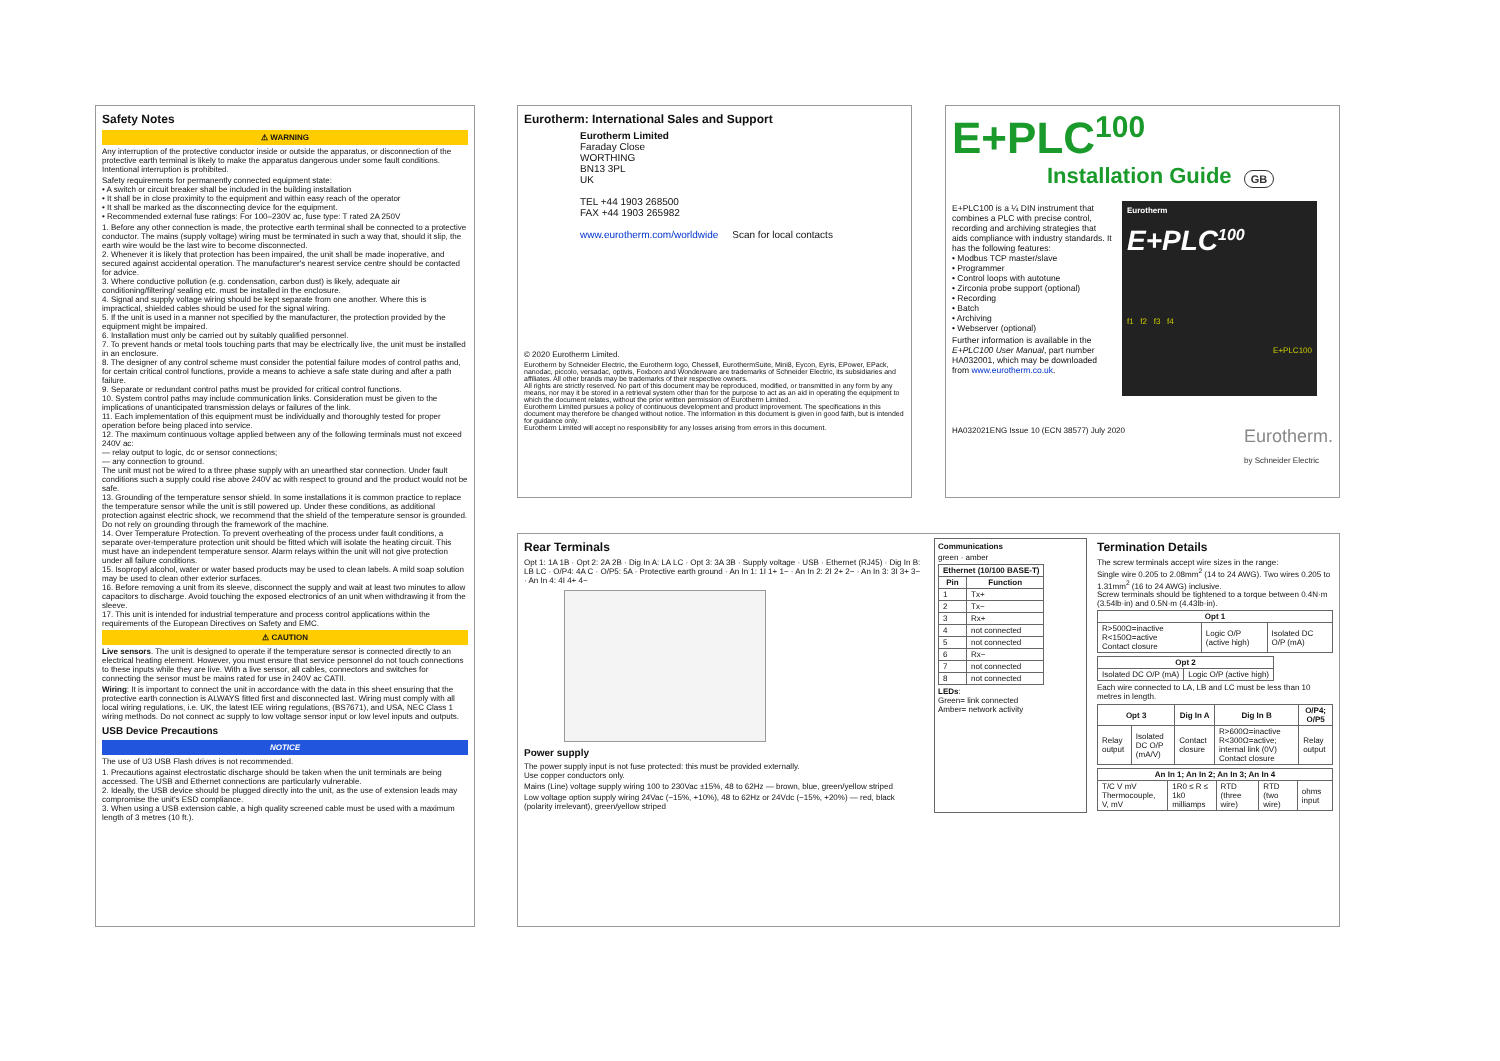Safety Notes
⚠ WARNING
Any interruption of the protective conductor inside or outside the apparatus, or disconnection of the protective earth terminal is likely to make the apparatus dangerous under some fault conditions. Intentional interruption is prohibited.
Safety requirements for permanently connected equipment state:
• A switch or circuit breaker shall be included in the building installation
• It shall be in close proximity to the equipment and within easy reach of the operator
• It shall be marked as the disconnecting device for the equipment.
• Recommended external fuse ratings: For 100–230V ac, fuse type: T rated 2A 250V
1. Before any other connection is made, the protective earth terminal shall be connected to a protective conductor. The mains (supply voltage) wiring must be terminated in such a way that, should it slip, the earth wire would be the last wire to become disconnected.
2. Whenever it is likely that protection has been impaired, the unit shall be made inoperative, and secured against accidental operation. The manufacturer's nearest service centre should be contacted for advice.
3. Where conductive pollution (e.g. condensation, carbon dust) is likely, adequate air conditioning/filtering/ sealing etc. must be installed in the enclosure.
4. Signal and supply voltage wiring should be kept separate from one another. Where this is impractical, shielded cables should be used for the signal wiring.
5. If the unit is used in a manner not specified by the manufacturer, the protection provided by the equipment might be impaired.
6. Installation must only be carried out by suitably qualified personnel.
7. To prevent hands or metal tools touching parts that may be electrically live, the unit must be installed in an enclosure.
8. The designer of any control scheme must consider the potential failure modes of control paths and, for certain critical control functions, provide a means to achieve a safe state during and after a path failure.
9. Separate or redundant control paths must be provided for critical control functions.
10. System control paths may include communication links. Consideration must be given to the implications of unanticipated transmission delays or failures of the link.
11. Each implementation of this equipment must be individually and thoroughly tested for proper operation before being placed into service.
12. The maximum continuous voltage applied between any of the following terminals must not exceed 240V ac:
— relay output to logic, dc or sensor connections;
— any connection to ground.
The unit must not be wired to a three phase supply with an unearthed star connection. Under fault conditions such a supply could rise above 240V ac with respect to ground and the product would not be safe.
13. Grounding of the temperature sensor shield. In some installations it is common practice to replace the temperature sensor while the unit is still powered up. Under these conditions, as additional protection against electric shock, we recommend that the shield of the temperature sensor is grounded. Do not rely on grounding through the framework of the machine.
14. Over Temperature Protection. To prevent overheating of the process under fault conditions, a separate over-temperature protection unit should be fitted which will isolate the heating circuit. This must have an independent temperature sensor. Alarm relays within the unit will not give protection under all failure conditions.
15. Isopropyl alcohol, water or water based products may be used to clean labels. A mild soap solution may be used to clean other exterior surfaces.
16. Before removing a unit from its sleeve, disconnect the supply and wait at least two minutes to allow capacitors to discharge. Avoid touching the exposed electronics of an unit when withdrawing it from the sleeve.
17. This unit is intended for industrial temperature and process control applications within the requirements of the European Directives on Safety and EMC.
⚠ CAUTION
Live sensors. The unit is designed to operate if the temperature sensor is connected directly to an electrical heating element. However, you must ensure that service personnel do not touch connections to these inputs while they are live. With a live sensor, all cables, connectors and switches for connecting the sensor must be mains rated for use in 240V ac CATII.
Wiring: It is important to connect the unit in accordance with the data in this sheet ensuring that the protective earth connection is ALWAYS fitted first and disconnected last. Wiring must comply with all local wiring regulations, i.e. UK, the latest IEE wiring regulations, (BS7671), and USA, NEC Class 1 wiring methods. Do not connect ac supply to low voltage sensor input or low level inputs and outputs.
USB Device Precautions
NOTICE
The use of U3 USB Flash drives is not recommended.
1. Precautions against electrostatic discharge should be taken when the unit terminals are being accessed. The USB and Ethernet connections are particularly vulnerable.
2. Ideally, the USB device should be plugged directly into the unit, as the use of extension leads may compromise the unit's ESD compliance.
3. When using a USB extension cable, a high quality screened cable must be used with a maximum length of 3 metres (10 ft.).
Eurotherm: International Sales and Support
Eurotherm Limited
Faraday Close
WORTHING
BN13 3PL
UK
TEL +44 1903 268500
FAX +44 1903 265982
www.eurotherm.com/worldwide Scan for local contacts
© 2020 Eurotherm Limited.
Eurotherm by Schneider Electric, the Eurotherm logo, Chessell, EurothermSuite, Mini8, Eycon, Eyris, EPower, EPack, nanodac, piccolo, versadac, optivis, Foxboro and Wonderware are trademarks of Schneider Electric, its subsidiaries and affiliates. All other brands may be trademarks of their respective owners.
All rights are strictly reserved. No part of this document may be reproduced, modified, or transmitted in any form by any means, nor may it be stored in a retrieval system other than for the purpose to act as an aid in operating the equipment to which the document relates, without the prior written permission of Eurotherm Limited.
Eurotherm Limited pursues a policy of continuous development and product improvement. The specifications in this document may therefore be changed without notice. The information in this document is given in good faith, but is intended for guidance only.
Eurotherm Limited will accept no responsibility for any losses arising from errors in this document.
E+PLC<sup>100</sup>
Installation Guide GB
E+PLC100 is a ¼ DIN instrument that combines a PLC with precise control, recording and archiving strategies that aids compliance with industry standards. It has the following features:
• Modbus TCP master/slave
• Programmer
• Control loops with autotune
• Zirconia probe support (optional)
• Recording
• Batch
• Archiving
• Webserver (optional)
Further information is available in the E+PLC100 User Manual, part number HA032001, which may be downloaded from www.eurotherm.co.uk.
Eurotherm
E+PLC<sup>100</sup>
f1 f2 f3 f4
E+PLC100
HA032021ENG Issue 10 (ECN 38577) July 2020 Eurotherm.
by Schneider Electric
Rear Terminals
Opt 1: 1A 1B · Opt 2: 2A 2B · Dig In A: LA LC · Opt 3: 3A 3B · Supply voltage · USB · Ethernet (RJ45) · Dig In B: LB LC · O/P4: 4A C · O/P5: 5A · Protective earth ground · An In 1: 1I 1+ 1− · An In 2: 2I 2+ 2− · An In 3: 3I 3+ 3− · An In 4: 4I 4+ 4−
Power supply
The power supply input is not fuse protected: this must be provided externally.
Use copper conductors only.
Mains (Line) voltage supply wiring 100 to 230Vac ±15%, 48 to 62Hz — brown, blue, green/yellow striped
Low voltage option supply wiring 24Vac (−15%, +10%), 48 to 62Hz or 24Vdc (−15%, +20%) — red, black (polarity irrelevant), green/yellow striped
Communications
green · amber
| Ethernet (10/100 BASE-T) | |
| --- | --- |
| Pin | Function |
| 1 | Tx+ |
| 2 | Tx− |
| 3 | Rx+ |
| 4 | not connected |
| 5 | not connected |
| 6 | Rx− |
| 7 | not connected |
| 8 | not connected |
LEDs:
Green= link connected
Amber= network activity
Termination Details
The screw terminals accept wire sizes in the range:
Single wire 0.205 to 2.08mm<sup>2</sup> (14 to 24 AWG). Two wires 0.205 to 1.31mm<sup>2</sup> (16 to 24 AWG) inclusive.
Screw terminals should be tightened to a torque between 0.4N·m (3.54lb·in) and 0.5N·m (4.43lb·in).
| Opt 1 | | |
| --- | --- | --- |
| R>500Ω=inactive R<150Ω=active Contact closure | Logic O/P (active high) | Isolated DC O/P (mA) |
| Opt 2 | |
| --- | --- |
| Isolated DC O/P (mA) | Logic O/P (active high) |
Each wire connected to LA, LB and LC must be less than 10 metres in length.
| Opt 3 | | Dig In A | Dig In B | O/P4; O/P5 |
| --- | --- | --- | --- | --- |
| Relay output | Isolated DC O/P (mA/V) | Contact closure | R>600Ω=inactive R<300Ω=active; internal link (0V) Contact closure | Relay output |
| An In 1; An In 2; An In 3; An In 4 | | | | |
| --- | --- | --- | --- | --- |
| T/C V mV Thermocouple, V, mV | 1R0 ≤ R ≤ 1k0 milliamps | RTD (three wire) | RTD (two wire) | ohms input |